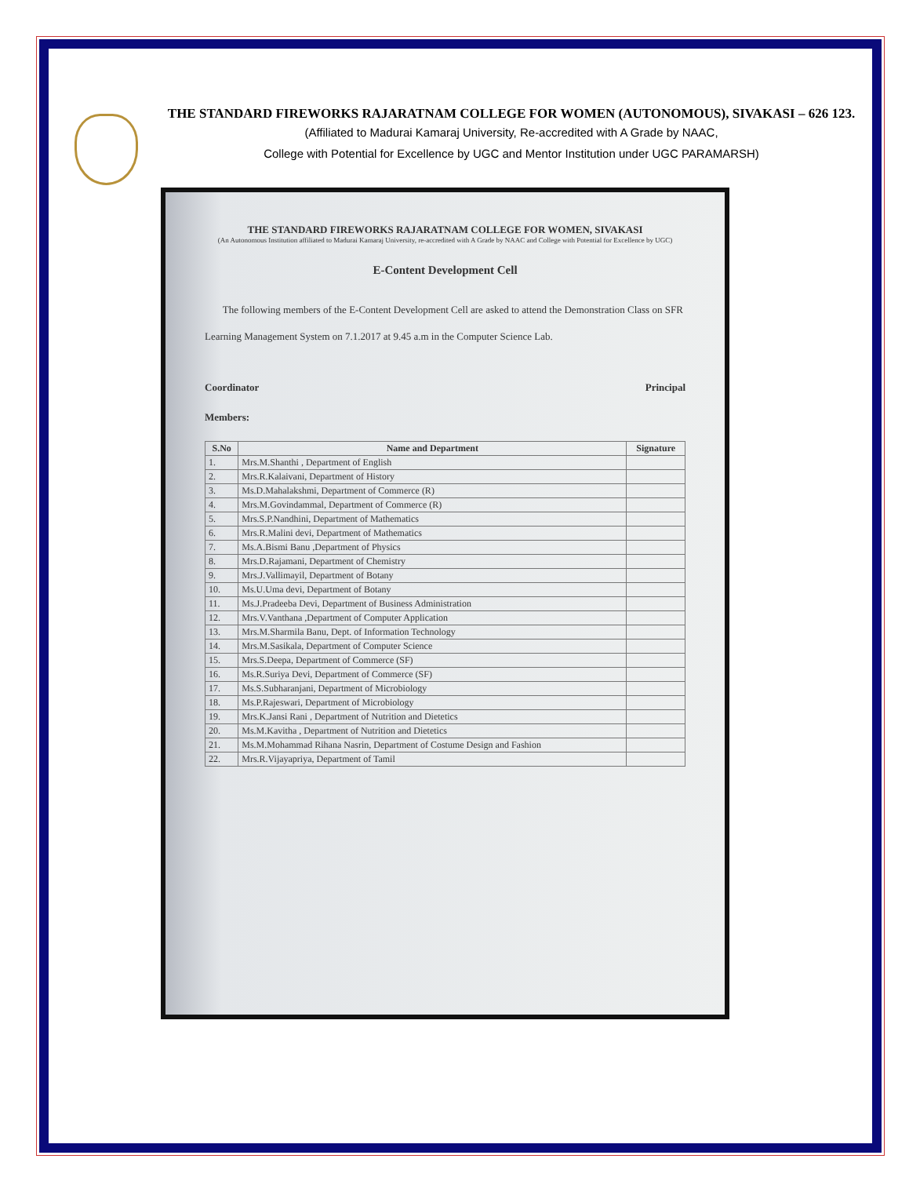THE STANDARD FIREWORKS RAJARATNAM COLLEGE FOR WOMEN (AUTONOMOUS), SIVAKASI – 626 123.
(Affiliated to Madurai Kamaraj University, Re-accredited with A Grade by NAAC,
College with Potential for Excellence by UGC and Mentor Institution under UGC PARAMARSH)
THE STANDARD FIREWORKS RAJARATNAM COLLEGE FOR WOMEN, SIVAKASI
(An Autonomous Institution affiliated to Madurai Kamaraj University, re-accredited with A Grade by NAAC and College with Potential for Excellence by UGC)
E-Content Development Cell
The following members of the E-Content Development Cell are asked to attend the Demonstration Class on SFR Learning Management System on 7.1.2017 at 9.45 a.m in the Computer Science Lab.
Coordinator Principal
Members:
| S.No | Name and Department | Signature |
| --- | --- | --- |
| 1. | Mrs.M.Shanthi , Department of English | |
| 2. | Mrs.R.Kalaivani, Department of History | |
| 3. | Ms.D.Mahalakshmi, Department of Commerce (R) | |
| 4. | Mrs.M.Govindammal, Department of Commerce (R) | |
| 5. | Mrs.S.P.Nandhini, Department of Mathematics | |
| 6. | Mrs.R.Malini devi, Department of Mathematics | |
| 7. | Ms.A.Bismi Banu ,Department of Physics | |
| 8. | Mrs.D.Rajamani, Department of Chemistry | |
| 9. | Mrs.J.Vallimayil, Department of Botany | |
| 10. | Ms.U.Uma devi, Department of Botany | |
| 11. | Ms.J.Pradeeba Devi, Department of Business Administration | |
| 12. | Mrs.V.Vanthana ,Department of Computer Application | |
| 13. | Mrs.M.Sharmila Banu, Dept. of Information Technology | |
| 14. | Mrs.M.Sasikala, Department of Computer Science | |
| 15. | Mrs.S.Deepa, Department of Commerce (SF) | |
| 16. | Ms.R.Suriya Devi, Department of Commerce (SF) | |
| 17. | Ms.S.Subharanjani, Department of Microbiology | |
| 18. | Ms.P.Rajeswari, Department of Microbiology | |
| 19. | Mrs.K.Jansi Rani , Department of Nutrition and Dietetics | |
| 20. | Ms.M.Kavitha , Department of Nutrition and Dietetics | |
| 21. | Ms.M.Mohammad Rihana Nasrin, Department of Costume Design and Fashion | |
| 22. | Mrs.R.Vijayapriya, Department of Tamil | |